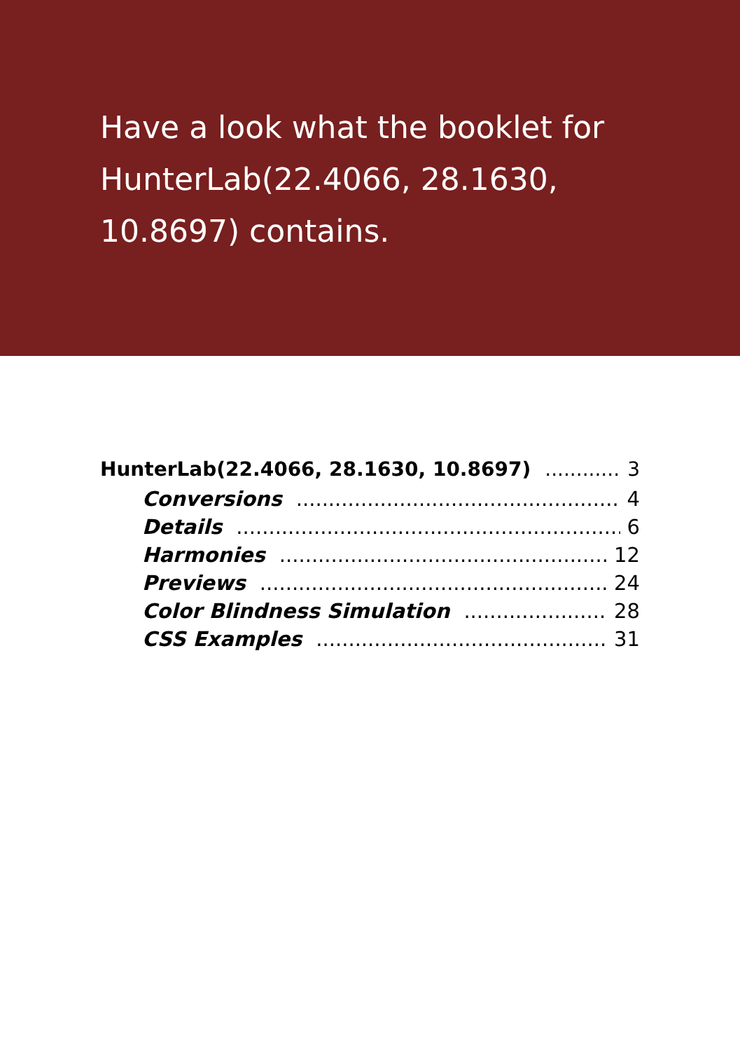Have a look what the booklet for HunterLab(22.4066, 28.1630, 10.8697) contains.
HunterLab(22.4066, 28.1630, 10.8697) 3
Conversions 4
Details 6
Harmonies 12
Previews 24
Color Blindness Simulation 28
CSS Examples 31